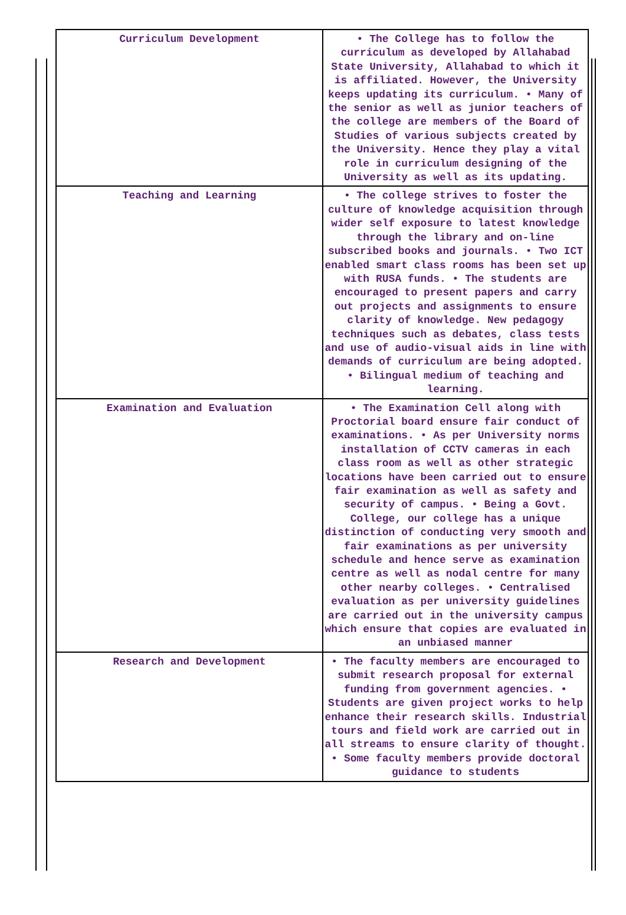| Curriculum Development | • The College has to follow the curriculum as developed by Allahabad State University, Allahabad to which it is affiliated. However, the University keeps updating its curriculum. • Many of the senior as well as junior teachers of the college are members of the Board of Studies of various subjects created by the University. Hence they play a vital role in curriculum designing of the University as well as its updating. |
| Teaching and Learning | • The college strives to foster the culture of knowledge acquisition through wider self exposure to latest knowledge through the library and on-line subscribed books and journals. • Two ICT enabled smart class rooms has been set up with RUSA funds. • The students are encouraged to present papers and carry out projects and assignments to ensure clarity of knowledge. New pedagogy techniques such as debates, class tests and use of audio-visual aids in line with demands of curriculum are being adopted. • Bilingual medium of teaching and learning. |
| Examination and Evaluation | • The Examination Cell along with Proctorial board ensure fair conduct of examinations. • As per University norms installation of CCTV cameras in each class room as well as other strategic locations have been carried out to ensure fair examination as well as safety and security of campus. • Being a Govt. College, our college has a unique distinction of conducting very smooth and fair examinations as per university schedule and hence serve as examination centre as well as nodal centre for many other nearby colleges. • Centralised evaluation as per university guidelines are carried out in the university campus which ensure that copies are evaluated in an unbiased manner |
| Research and Development | • The faculty members are encouraged to submit research proposal for external funding from government agencies. • Students are given project works to help enhance their research skills. Industrial tours and field work are carried out in all streams to ensure clarity of thought. • Some faculty members provide doctoral guidance to students |